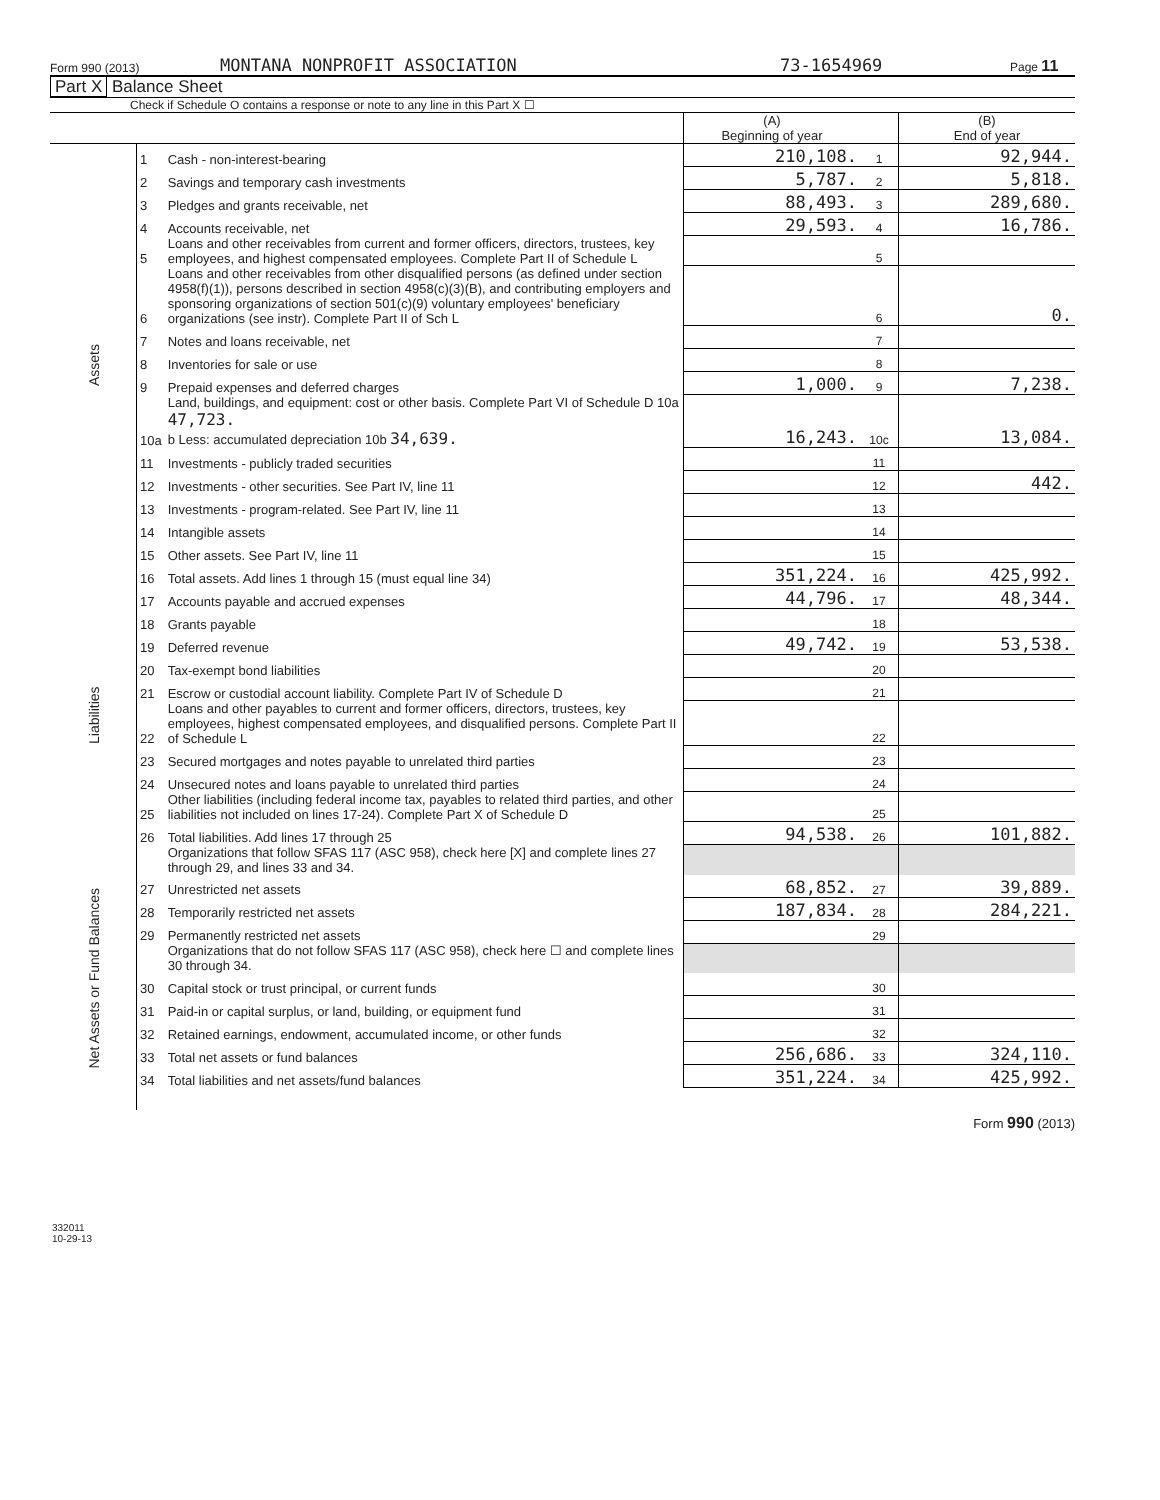Form 990 (2013) MONTANA NONPROFIT ASSOCIATION 73-1654969 Page 11
Part X Balance Sheet
Check if Schedule O contains a response or note to any line in this Part X ☐
| | | | (A) Beginning of year | | (B) End of year |
| Assets | 1 | Cash - non-interest-bearing | 210,108. | 1 | 92,944. |
| | 2 | Savings and temporary cash investments | 5,787. | 2 | 5,818. |
| | 3 | Pledges and grants receivable, net | 88,493. | 3 | 289,680. |
| | 4 | Accounts receivable, net | 29,593. | 4 | 16,786. |
| | 5 | Loans and other receivables from current and former officers, directors, trustees, key employees, and highest compensated employees. Complete Part II of Schedule L | | 5 | |
| | 6 | Loans and other receivables from other disqualified persons (as defined under section 4958(f)(1)), persons described in section 4958(c)(3)(B), and contributing employers and sponsoring organizations of section 501(c)(9) voluntary employees' beneficiary organizations (see instr). Complete Part II of Sch L | | 6 | 0. |
| | 7 | Notes and loans receivable, net | | 7 | |
| | 8 | Inventories for sale or use | | 8 | |
| | 9 | Prepaid expenses and deferred charges | 1,000. | 9 | 7,238. |
| | 10a | Land, buildings, and equipment: cost or other basis. Complete Part VI of Schedule D 10a 47,723. b Less: accumulated depreciation 10b 34,639. | 16,243. | 10c | 13,084. |
| | 11 | Investments - publicly traded securities | | 11 | |
| | 12 | Investments - other securities. See Part IV, line 11 | | 12 | 442. |
| | 13 | Investments - program-related. See Part IV, line 11 | | 13 | |
| | 14 | Intangible assets | | 14 | |
| | 15 | Other assets. See Part IV, line 11 | | 15 | |
| | 16 | Total assets. Add lines 1 through 15 (must equal line 34) | 351,224. | 16 | 425,992. |
| Liabilities | 17 | Accounts payable and accrued expenses | 44,796. | 17 | 48,344. |
| | 18 | Grants payable | | 18 | |
| | 19 | Deferred revenue | 49,742. | 19 | 53,538. |
| | 20 | Tax-exempt bond liabilities | | 20 | |
| | 21 | Escrow or custodial account liability. Complete Part IV of Schedule D | | 21 | |
| | 22 | Loans and other payables to current and former officers, directors, trustees, key employees, highest compensated employees, and disqualified persons. Complete Part II of Schedule L | | 22 | |
| | 23 | Secured mortgages and notes payable to unrelated third parties | | 23 | |
| | 24 | Unsecured notes and loans payable to unrelated third parties | | 24 | |
| | 25 | Other liabilities (including federal income tax, payables to related third parties, and other liabilities not included on lines 17-24). Complete Part X of Schedule D | | 25 | |
| | 26 | Total liabilities. Add lines 17 through 25 | 94,538. | 26 | 101,882. |
| Net Assets or Fund Balances | | Organizations that follow SFAS 117 (ASC 958), check here [X] and complete lines 27 through 29, and lines 33 and 34. | | | |
| | 27 | Unrestricted net assets | 68,852. | 27 | 39,889. |
| | 28 | Temporarily restricted net assets | 187,834. | 28 | 284,221. |
| | 29 | Permanently restricted net assets | | 29 | |
| | | Organizations that do not follow SFAS 117 (ASC 958), check here ☐ and complete lines 30 through 34. | | | |
| | 30 | Capital stock or trust principal, or current funds | | 30 | |
| | 31 | Paid-in or capital surplus, or land, building, or equipment fund | | 31 | |
| | 32 | Retained earnings, endowment, accumulated income, or other funds | | 32 | |
| | 33 | Total net assets or fund balances | 256,686. | 33 | 324,110. |
| | 34 | Total liabilities and net assets/fund balances | 351,224. | 34 | 425,992. |
Form 990 (2013)
332011
10-29-13